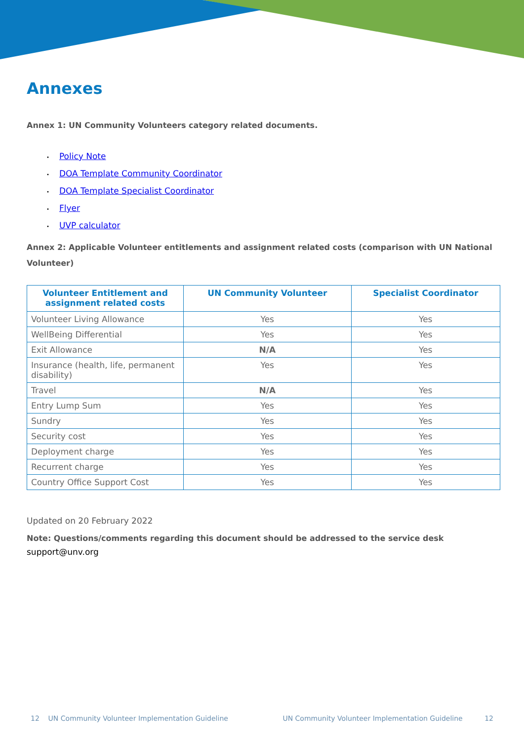Annexes
Annex 1: UN Community Volunteers category related documents.
• Policy Note
• DOA Template Community Coordinator
• DOA Template Specialist Coordinator
• Flyer
• UVP calculator
Annex 2: Applicable Volunteer entitlements and assignment related costs (comparison with UN National Volunteer)
| Volunteer Entitlement and assignment related costs | UN Community Volunteer | Specialist Coordinator |
| --- | --- | --- |
| Volunteer Living Allowance | Yes | Yes |
| WellBeing Differential | Yes | Yes |
| Exit Allowance | N/A | Yes |
| Insurance (health, life, permanent disability) | Yes | Yes |
| Travel | N/A | Yes |
| Entry Lump Sum | Yes | Yes |
| Sundry | Yes | Yes |
| Security cost | Yes | Yes |
| Deployment charge | Yes | Yes |
| Recurrent charge | Yes | Yes |
| Country Office Support Cost | Yes | Yes |
Updated on 20 February 2022
Note: Questions/comments regarding this document should be addressed to the service desk
support@unv.org
12 UN Community Volunteer Implementation Guideline UN Community Volunteer Implementation Guideline 12